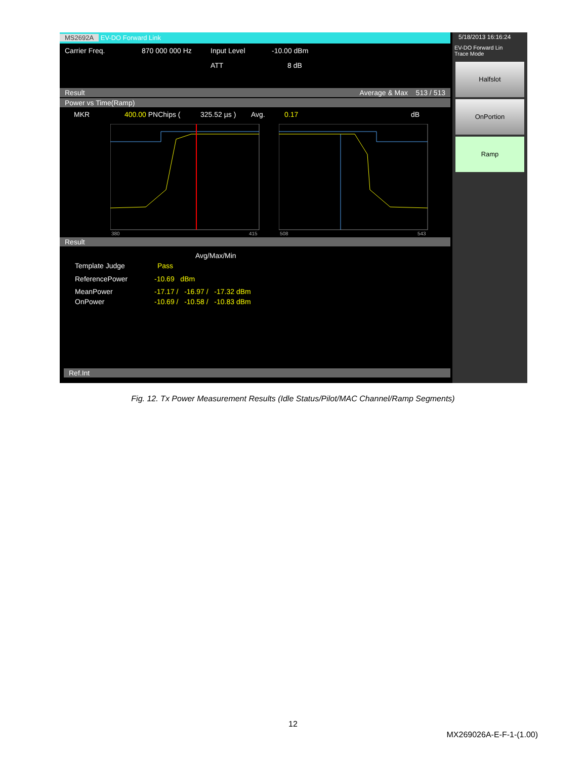MS2692A EV-DO Forward Link
Carrier Freq. 870 000 000 Hz Input Level -10.00 dBm
ATT 8 dB
Result Average & Max 513 / 513
Power vs Time(Ramp)
MKR 400.00 PNChips ( 325.52 µs ) Avg. 0.17 dB
380
415
508
543
Result
Avg/Max/Min
Template Judge Pass
ReferencePower -10.69 dBm
MeanPower -17.17 / -16.97 / -17.32 dBm
OnPower -10.69 / -10.58 / -10.83 dBm
Ref.Int
5/18/2013 16:16:24
EV-DO Forward Lin
Trace Mode
Halfslot
OnPortion
Ramp
Fig. 12. Tx Power Measurement Results (Idle Status/Pilot/MAC Channel/Ramp Segments)
12
MX269026A-E-F-1-(1.00)